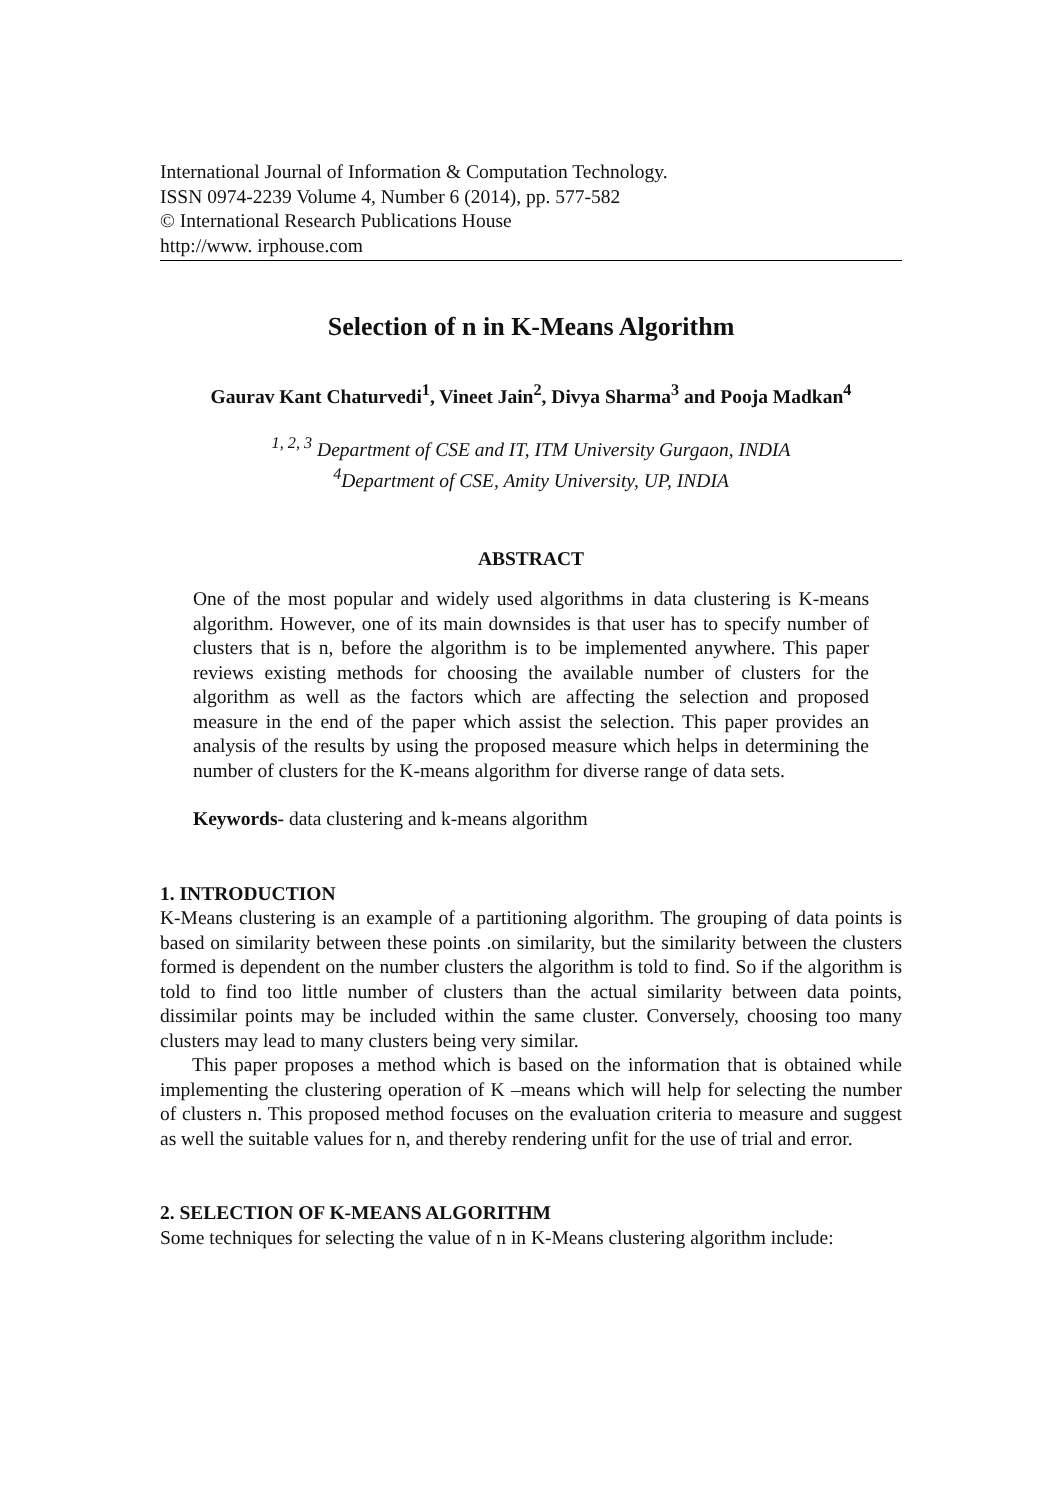International Journal of Information & Computation Technology.
ISSN 0974-2239 Volume 4, Number 6 (2014), pp. 577-582
© International Research Publications House
http://www. irphouse.com
Selection of n in K-Means Algorithm
Gaurav Kant Chaturvedi<sup>1</sup>, Vineet Jain<sup>2</sup>, Divya Sharma<sup>3</sup> and Pooja Madkan<sup>4</sup>
<sup>1, 2, 3</sup> Department of CSE and IT, ITM University Gurgaon, INDIA
<sup>4</sup> Department of CSE, Amity University, UP, INDIA
ABSTRACT
One of the most popular and widely used algorithms in data clustering is K-means algorithm. However, one of its main downsides is that user has to specify number of clusters that is n, before the algorithm is to be implemented anywhere. This paper reviews existing methods for choosing the available number of clusters for the algorithm as well as the factors which are affecting the selection and proposed measure in the end of the paper which assist the selection. This paper provides an analysis of the results by using the proposed measure which helps in determining the number of clusters for the K-means algorithm for diverse range of data sets.
Keywords- data clustering and k-means algorithm
1. INTRODUCTION
K-Means clustering is an example of a partitioning algorithm. The grouping of data points is based on similarity between these points .on similarity, but the similarity between the clusters formed is dependent on the number clusters the algorithm is told to find. So if the algorithm is told to find too little number of clusters than the actual similarity between data points, dissimilar points may be included within the same cluster. Conversely, choosing too many clusters may lead to many clusters being very similar.
This paper proposes a method which is based on the information that is obtained while implementing the clustering operation of K –means which will help for selecting the number of clusters n. This proposed method focuses on the evaluation criteria to measure and suggest as well the suitable values for n, and thereby rendering unfit for the use of trial and error.
2. SELECTION OF K-MEANS ALGORITHM
Some techniques for selecting the value of n in K-Means clustering algorithm include: